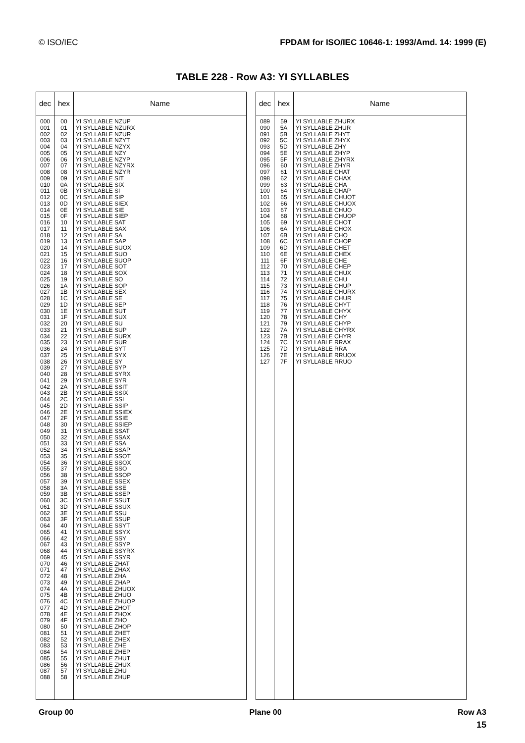© ISO/IEC FPDAM for ISO/IEC 10646-1: 1993/Amd. 14: 1999 (E)
TABLE 228 - Row A3: YI SYLLABLES
| dec | hex | Name |
| --- | --- | --- |
| 000 001 002 003 004 005 006 007 008 009 010 011 012 013 014 015 016 017 018 019 020 021 022 023 024 025 026 027 028 029 030 031 032 033 034 035 036 037 038 039 040 041 042 043 044 045 046 047 048 049 050 051 052 053 054 055 056 057 058 059 060 061 062 063 064 065 066 067 068 069 070 071 072 073 074 075 076 077 078 079 080 081 082 083 084 085 086 087 088 | 00 01 02 03 04 05 06 07 08 09 0A 0B 0C 0D 0E 0F 10 11 12 13 14 15 16 17 18 19 1A 1B 1C 1D 1E 1F 20 21 22 23 24 25 26 27 28 29 2A 2B 2C 2D 2E 2F 30 31 32 33 34 35 36 37 38 39 3A 3B 3C 3D 3E 3F 40 41 42 43 44 45 46 47 48 49 4A 4B 4C 4D 4E 4F 50 51 52 53 54 55 56 57 58 | YI SYLLABLE NZUP YI SYLLABLE NZURX YI SYLLABLE NZUR YI SYLLABLE NZYT YI SYLLABLE NZYX YI SYLLABLE NZY YI SYLLABLE NZYP YI SYLLABLE NZYRX YI SYLLABLE NZYR YI SYLLABLE SIT YI SYLLABLE SIX YI SYLLABLE SI YI SYLLABLE SIP YI SYLLABLE SIEX YI SYLLABLE SIE YI SYLLABLE SIEP YI SYLLABLE SAT YI SYLLABLE SAX YI SYLLABLE SA YI SYLLABLE SAP YI SYLLABLE SUOX YI SYLLABLE SUO YI SYLLABLE SUOP YI SYLLABLE SOT YI SYLLABLE SOX YI SYLLABLE SO YI SYLLABLE SOP YI SYLLABLE SEX YI SYLLABLE SE YI SYLLABLE SEP YI SYLLABLE SUT YI SYLLABLE SUX YI SYLLABLE SU YI SYLLABLE SUP YI SYLLABLE SURX YI SYLLABLE SUR YI SYLLABLE SYT YI SYLLABLE SYX YI SYLLABLE SY YI SYLLABLE SYP YI SYLLABLE SYRX YI SYLLABLE SYR YI SYLLABLE SSIT YI SYLLABLE SSIX YI SYLLABLE SSI YI SYLLABLE SSIP YI SYLLABLE SSIEX YI SYLLABLE SSIE YI SYLLABLE SSIEP YI SYLLABLE SSAT YI SYLLABLE SSAX YI SYLLABLE SSA YI SYLLABLE SSAP YI SYLLABLE SSOT YI SYLLABLE SSOX YI SYLLABLE SSO YI SYLLABLE SSOP YI SYLLABLE SSEX YI SYLLABLE SSE YI SYLLABLE SSEP YI SYLLABLE SSUT YI SYLLABLE SSUX YI SYLLABLE SSU YI SYLLABLE SSUP YI SYLLABLE SSYT YI SYLLABLE SSYX YI SYLLABLE SSY YI SYLLABLE SSYP YI SYLLABLE SSYRX YI SYLLABLE SSYR YI SYLLABLE ZHAT YI SYLLABLE ZHAX YI SYLLABLE ZHA YI SYLLABLE ZHAP YI SYLLABLE ZHUOX YI SYLLABLE ZHUO YI SYLLABLE ZHUOP YI SYLLABLE ZHOT YI SYLLABLE ZHOX YI SYLLABLE ZHO YI SYLLABLE ZHOP YI SYLLABLE ZHET YI SYLLABLE ZHEX YI SYLLABLE ZHE YI SYLLABLE ZHEP YI SYLLABLE ZHUT YI SYLLABLE ZHUX YI SYLLABLE ZHU YI SYLLABLE ZHUP |
| dec | hex | Name |
| --- | --- | --- |
| 089 090 091 092 093 094 095 096 097 098 099 100 101 102 103 104 105 106 107 108 109 110 111 112 113 114 115 116 117 118 119 120 121 122 123 124 125 126 127 | 59 5A 5B 5C 5D 5E 5F 60 61 62 63 64 65 66 67 68 69 6A 6B 6C 6D 6E 6F 70 71 72 73 74 75 76 77 78 79 7A 7B 7C 7D 7E 7F | YI SYLLABLE ZHURX YI SYLLABLE ZHUR YI SYLLABLE ZHYT YI SYLLABLE ZHYX YI SYLLABLE ZHY YI SYLLABLE ZHYP YI SYLLABLE ZHYRX YI SYLLABLE ZHYR YI SYLLABLE CHAT YI SYLLABLE CHAX YI SYLLABLE CHA YI SYLLABLE CHAP YI SYLLABLE CHUOT YI SYLLABLE CHUOX YI SYLLABLE CHUO YI SYLLABLE CHUOP YI SYLLABLE CHOT YI SYLLABLE CHOX YI SYLLABLE CHO YI SYLLABLE CHOP YI SYLLABLE CHET YI SYLLABLE CHEX YI SYLLABLE CHE YI SYLLABLE CHEP YI SYLLABLE CHUX YI SYLLABLE CHU YI SYLLABLE CHUP YI SYLLABLE CHURX YI SYLLABLE CHUR YI SYLLABLE CHYT YI SYLLABLE CHYX YI SYLLABLE CHY YI SYLLABLE CHYP YI SYLLABLE CHYRX YI SYLLABLE CHYR YI SYLLABLE RRAX YI SYLLABLE RRA YI SYLLABLE RRUOX YI SYLLABLE RRUO |
Group 00 Plane 00 Row A3
15